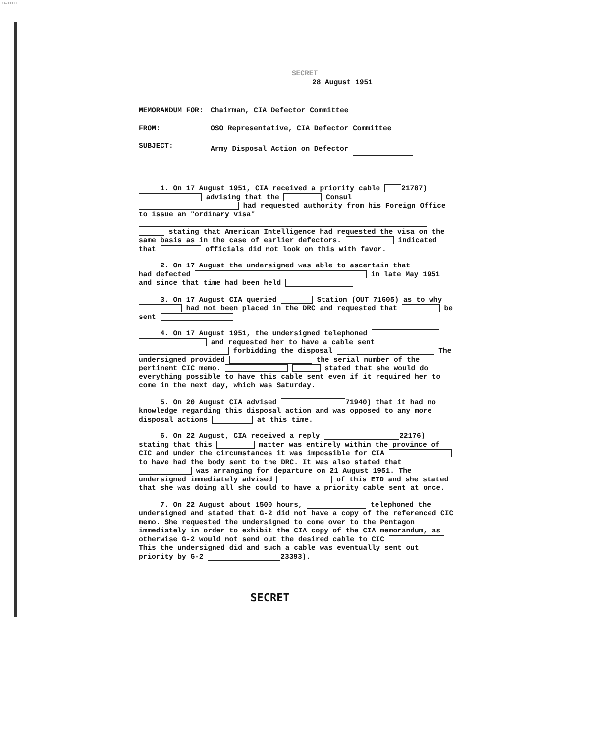14-00000
SECRET
28 August 1951
| MEMORANDUM FOR: | Chairman, CIA Defector Committee |
| FROM: | OSO Representative, CIA Defector Committee |
| SUBJECT: | Army Disposal Action on Defector |
1. On 17 August 1951, CIA received a priority cable 21787) advising that the Consul had requested authority from his Foreign Office to issue an "ordinary visa" stating that American Intelligence had requested the visa on the same basis as in the case of earlier defectors. indicated that officials did not look on this with favor.
2. On 17 August the undersigned was able to ascertain that had defected in late May 1951 and since that time had been held
3. On 17 August CIA queried Station (OUT 71605) as to why had not been placed in the DRC and requested that be sent
4. On 17 August 1951, the undersigned telephoned and requested her to have a cable sent forbidding the disposal The undersigned provided the serial number of the pertinent CIC memo. stated that she would do everything possible to have this cable sent even if it required her to come in the next day, which was Saturday.
5. On 20 August CIA advised 71940) that it had no knowledge regarding this disposal action and was opposed to any more disposal actions at this time.
6. On 22 August, CIA received a reply 22176) stating that this matter was entirely within the province of CIC and under the circumstances it was impossible for CIA to have had the body sent to the DRC. It was also stated that was arranging for departure on 21 August 1951. The undersigned immediately advised of this ETD and she stated that she was doing all she could to have a priority cable sent at once.
7. On 22 August about 1500 hours, telephoned the undersigned and stated that G-2 did not have a copy of the referenced CIC memo. She requested the undersigned to come over to the Pentagon immediately in order to exhibit the CIA copy of the CIA memorandum, as otherwise G-2 would not send out the desired cable to CIC This the undersigned did and such a cable was eventually sent out priority by G-2 23393).
SECRET